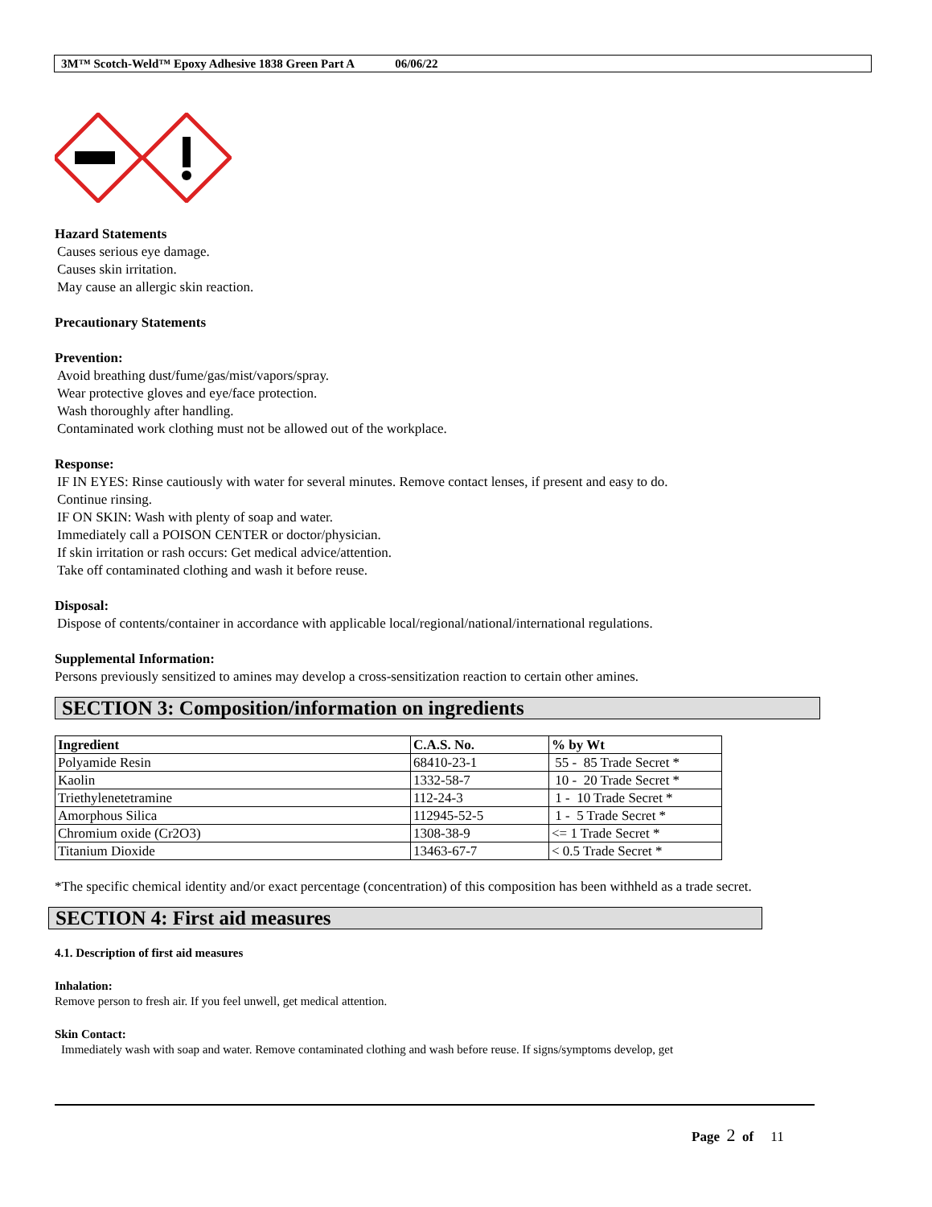3M™ Scotch-Weld™ Epoxy Adhesive 1838 Green Part A 06/06/22
Hazard Statements
Causes serious eye damage.
Causes skin irritation.
May cause an allergic skin reaction.
Precautionary Statements
Prevention:
Avoid breathing dust/fume/gas/mist/vapors/spray.
Wear protective gloves and eye/face protection.
Wash thoroughly after handling.
Contaminated work clothing must not be allowed out of the workplace.
Response:
IF IN EYES: Rinse cautiously with water for several minutes. Remove contact lenses, if present and easy to do.
Continue rinsing.
IF ON SKIN: Wash with plenty of soap and water.
Immediately call a POISON CENTER or doctor/physician.
If skin irritation or rash occurs: Get medical advice/attention.
Take off contaminated clothing and wash it before reuse.
Disposal:
Dispose of contents/container in accordance with applicable local/regional/national/international regulations.
Supplemental Information:
Persons previously sensitized to amines may develop a cross-sensitization reaction to certain other amines.
SECTION 3: Composition/information on ingredients
| Ingredient | C.A.S. No. | % by Wt |
| --- | --- | --- |
| Polyamide Resin | 68410-23-1 | 55 - 85 Trade Secret * |
| Kaolin | 1332-58-7 | 10 - 20 Trade Secret * |
| Triethylenetetramine | 112-24-3 | 1 - 10 Trade Secret * |
| Amorphous Silica | 112945-52-5 | 1 - 5 Trade Secret * |
| Chromium oxide (Cr2O3) | 1308-38-9 | <= 1 Trade Secret * |
| Titanium Dioxide | 13463-67-7 | < 0.5 Trade Secret * |
*The specific chemical identity and/or exact percentage (concentration) of this composition has been withheld as a trade secret.
SECTION 4: First aid measures
4.1. Description of first aid measures
Inhalation:
Remove person to fresh air. If you feel unwell, get medical attention.
Skin Contact:
Immediately wash with soap and water. Remove contaminated clothing and wash before reuse. If signs/symptoms develop, get
Page 2 of 11